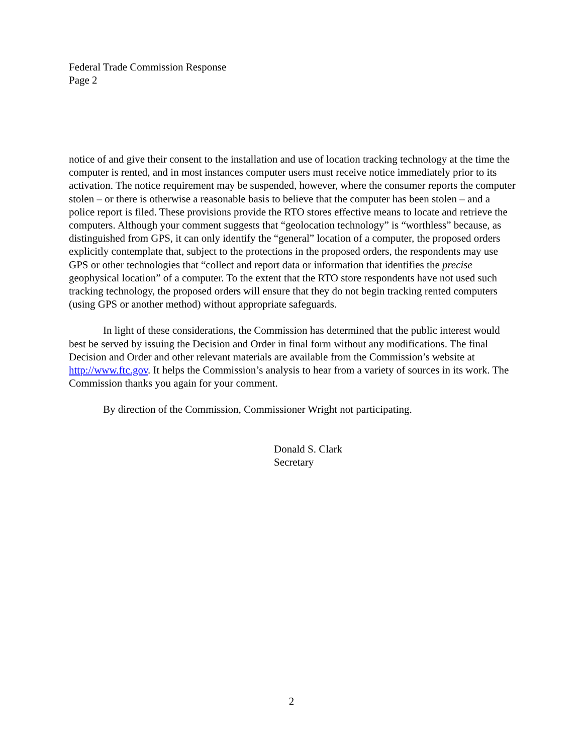Federal Trade Commission Response
Page 2
notice of and give their consent to the installation and use of location tracking technology at the time the computer is rented, and in most instances computer users must receive notice immediately prior to its activation. The notice requirement may be suspended, however, where the consumer reports the computer stolen – or there is otherwise a reasonable basis to believe that the computer has been stolen – and a police report is filed. These provisions provide the RTO stores effective means to locate and retrieve the computers. Although your comment suggests that “geolocation technology” is “worthless” because, as distinguished from GPS, it can only identify the “general” location of a computer, the proposed orders explicitly contemplate that, subject to the protections in the proposed orders, the respondents may use GPS or other technologies that “collect and report data or information that identifies the precise geophysical location” of a computer. To the extent that the RTO store respondents have not used such tracking technology, the proposed orders will ensure that they do not begin tracking rented computers (using GPS or another method) without appropriate safeguards.
In light of these considerations, the Commission has determined that the public interest would best be served by issuing the Decision and Order in final form without any modifications. The final Decision and Order and other relevant materials are available from the Commission’s website at http://www.ftc.gov. It helps the Commission’s analysis to hear from a variety of sources in its work. The Commission thanks you again for your comment.
By direction of the Commission, Commissioner Wright not participating.
Donald S. Clark
Secretary
2